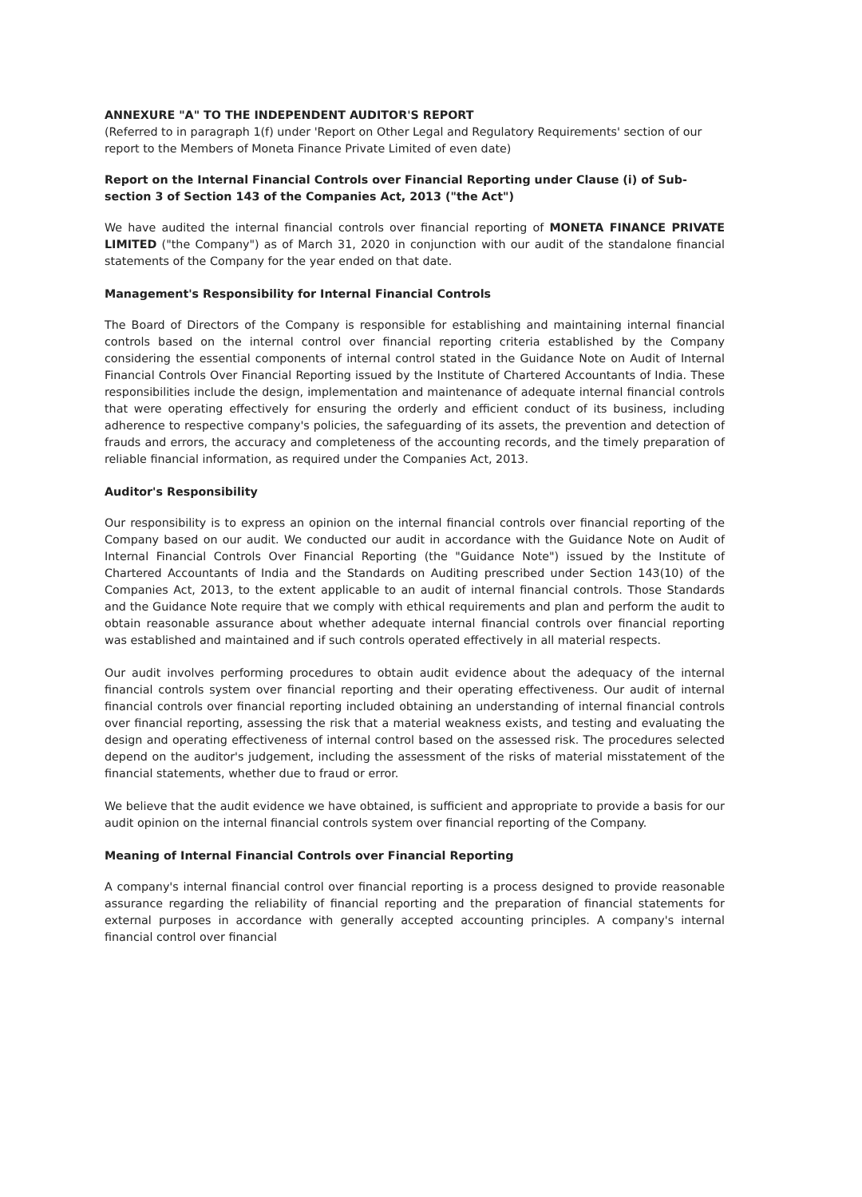ANNEXURE "A" TO THE INDEPENDENT AUDITOR'S REPORT
(Referred to in paragraph 1(f) under 'Report on Other Legal and Regulatory Requirements' section of our report to the Members of Moneta Finance Private Limited of even date)
Report on the Internal Financial Controls over Financial Reporting under Clause (i) of Sub-section 3 of Section 143 of the Companies Act, 2013 ("the Act")
We have audited the internal financial controls over financial reporting of MONETA FINANCE PRIVATE LIMITED ("the Company") as of March 31, 2020 in conjunction with our audit of the standalone financial statements of the Company for the year ended on that date.
Management's Responsibility for Internal Financial Controls
The Board of Directors of the Company is responsible for establishing and maintaining internal financial controls based on the internal control over financial reporting criteria established by the Company considering the essential components of internal control stated in the Guidance Note on Audit of Internal Financial Controls Over Financial Reporting issued by the Institute of Chartered Accountants of India. These responsibilities include the design, implementation and maintenance of adequate internal financial controls that were operating effectively for ensuring the orderly and efficient conduct of its business, including adherence to respective company's policies, the safeguarding of its assets, the prevention and detection of frauds and errors, the accuracy and completeness of the accounting records, and the timely preparation of reliable financial information, as required under the Companies Act, 2013.
Auditor's Responsibility
Our responsibility is to express an opinion on the internal financial controls over financial reporting of the Company based on our audit. We conducted our audit in accordance with the Guidance Note on Audit of Internal Financial Controls Over Financial Reporting (the "Guidance Note") issued by the Institute of Chartered Accountants of India and the Standards on Auditing prescribed under Section 143(10) of the Companies Act, 2013, to the extent applicable to an audit of internal financial controls. Those Standards and the Guidance Note require that we comply with ethical requirements and plan and perform the audit to obtain reasonable assurance about whether adequate internal financial controls over financial reporting was established and maintained and if such controls operated effectively in all material respects.
Our audit involves performing procedures to obtain audit evidence about the adequacy of the internal financial controls system over financial reporting and their operating effectiveness. Our audit of internal financial controls over financial reporting included obtaining an understanding of internal financial controls over financial reporting, assessing the risk that a material weakness exists, and testing and evaluating the design and operating effectiveness of internal control based on the assessed risk. The procedures selected depend on the auditor's judgement, including the assessment of the risks of material misstatement of the financial statements, whether due to fraud or error.
We believe that the audit evidence we have obtained, is sufficient and appropriate to provide a basis for our audit opinion on the internal financial controls system over financial reporting of the Company.
Meaning of Internal Financial Controls over Financial Reporting
A company's internal financial control over financial reporting is a process designed to provide reasonable assurance regarding the reliability of financial reporting and the preparation of financial statements for external purposes in accordance with generally accepted accounting principles. A company's internal financial control over financial